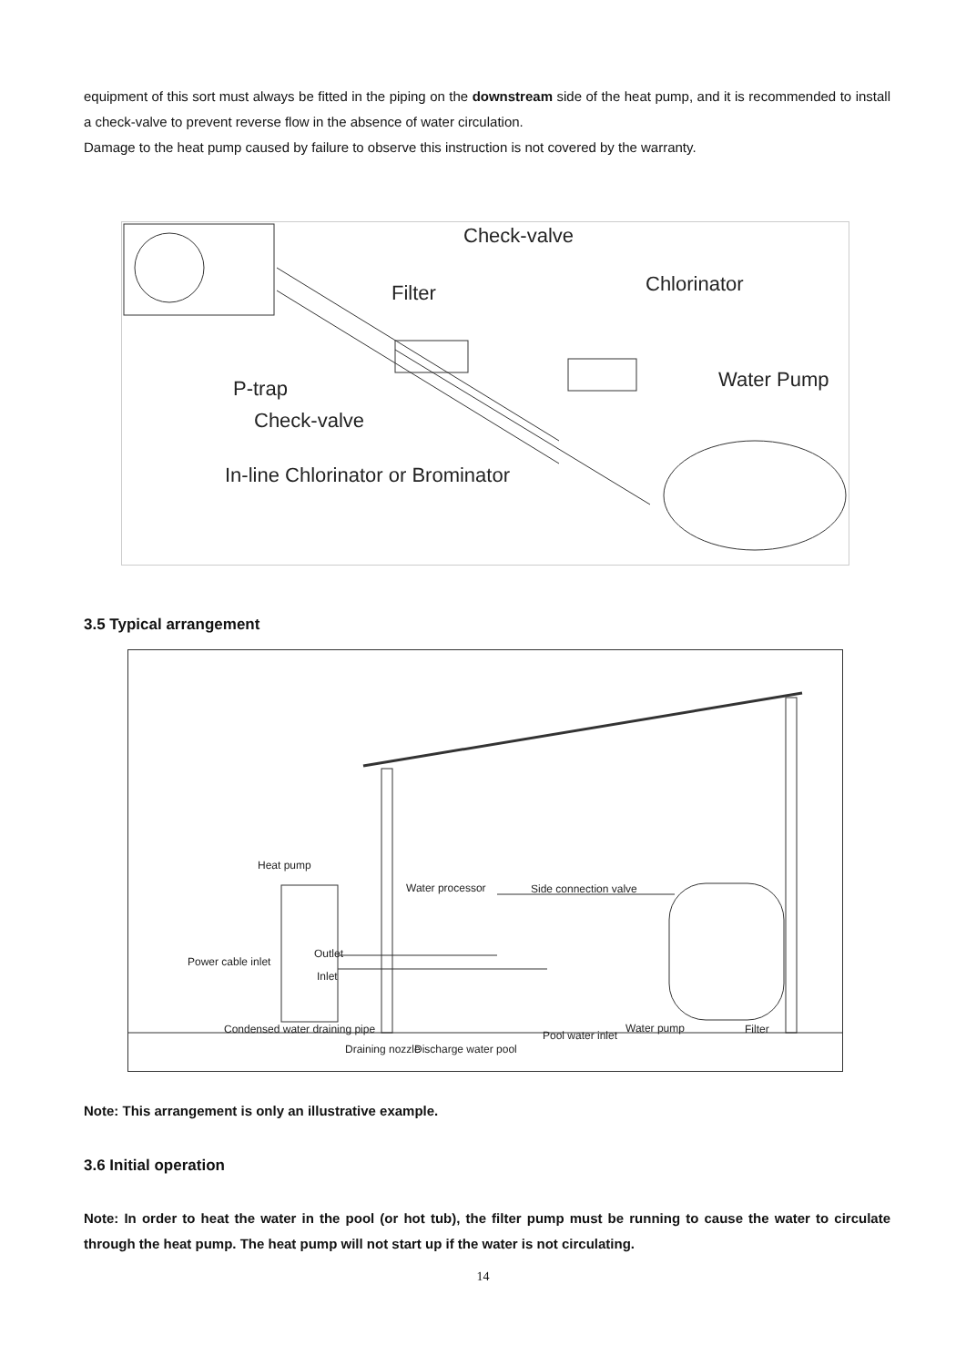equipment of this sort must always be fitted in the piping on the downstream side of the heat pump, and it is recommended to install a check-valve to prevent reverse flow in the absence of water circulation.
Damage to the heat pump caused by failure to observe this instruction is not covered by the warranty.
Check-valve
Chlorinator
Filter
Water Pump
P-trap
Check-valve
In-line Chlorinator or Brominator
3.5 Typical arrangement
Heat pump
Water processor
Side connection valve
Power cable inlet
Outlet
Inlet
Condensed water draining pipe
Draining nozzle
Discharge water pool
Pool water inlet
Water pump
Filter
Note: This arrangement is only an illustrative example.
3.6 Initial operation
Note: In order to heat the water in the pool (or hot tub), the filter pump must be running to cause the water to circulate through the heat pump. The heat pump will not start up if the water is not circulating.
14